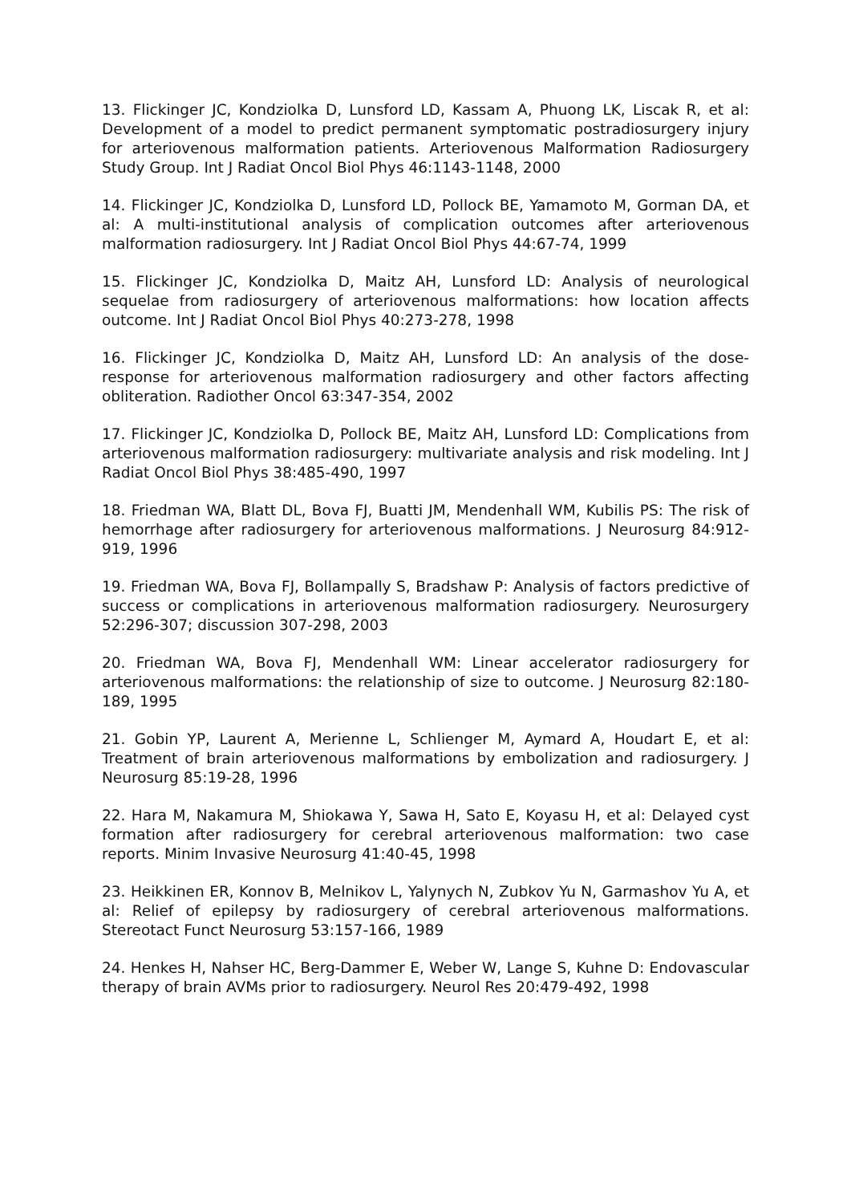13. Flickinger JC, Kondziolka D, Lunsford LD, Kassam A, Phuong LK, Liscak R, et al: Development of a model to predict permanent symptomatic postradiosurgery injury for arteriovenous malformation patients. Arteriovenous Malformation Radiosurgery Study Group. Int J Radiat Oncol Biol Phys 46:1143-1148, 2000
14. Flickinger JC, Kondziolka D, Lunsford LD, Pollock BE, Yamamoto M, Gorman DA, et al: A multi-institutional analysis of complication outcomes after arteriovenous malformation radiosurgery. Int J Radiat Oncol Biol Phys 44:67-74, 1999
15. Flickinger JC, Kondziolka D, Maitz AH, Lunsford LD: Analysis of neurological sequelae from radiosurgery of arteriovenous malformations: how location affects outcome. Int J Radiat Oncol Biol Phys 40:273-278, 1998
16. Flickinger JC, Kondziolka D, Maitz AH, Lunsford LD: An analysis of the dose-response for arteriovenous malformation radiosurgery and other factors affecting obliteration. Radiother Oncol 63:347-354, 2002
17. Flickinger JC, Kondziolka D, Pollock BE, Maitz AH, Lunsford LD: Complications from arteriovenous malformation radiosurgery: multivariate analysis and risk modeling. Int J Radiat Oncol Biol Phys 38:485-490, 1997
18. Friedman WA, Blatt DL, Bova FJ, Buatti JM, Mendenhall WM, Kubilis PS: The risk of hemorrhage after radiosurgery for arteriovenous malformations. J Neurosurg 84:912-919, 1996
19. Friedman WA, Bova FJ, Bollampally S, Bradshaw P: Analysis of factors predictive of success or complications in arteriovenous malformation radiosurgery. Neurosurgery 52:296-307; discussion 307-298, 2003
20. Friedman WA, Bova FJ, Mendenhall WM: Linear accelerator radiosurgery for arteriovenous malformations: the relationship of size to outcome. J Neurosurg 82:180-189, 1995
21. Gobin YP, Laurent A, Merienne L, Schlienger M, Aymard A, Houdart E, et al: Treatment of brain arteriovenous malformations by embolization and radiosurgery. J Neurosurg 85:19-28, 1996
22. Hara M, Nakamura M, Shiokawa Y, Sawa H, Sato E, Koyasu H, et al: Delayed cyst formation after radiosurgery for cerebral arteriovenous malformation: two case reports. Minim Invasive Neurosurg 41:40-45, 1998
23. Heikkinen ER, Konnov B, Melnikov L, Yalynych N, Zubkov Yu N, Garmashov Yu A, et al: Relief of epilepsy by radiosurgery of cerebral arteriovenous malformations. Stereotact Funct Neurosurg 53:157-166, 1989
24. Henkes H, Nahser HC, Berg-Dammer E, Weber W, Lange S, Kuhne D: Endovascular therapy of brain AVMs prior to radiosurgery. Neurol Res 20:479-492, 1998